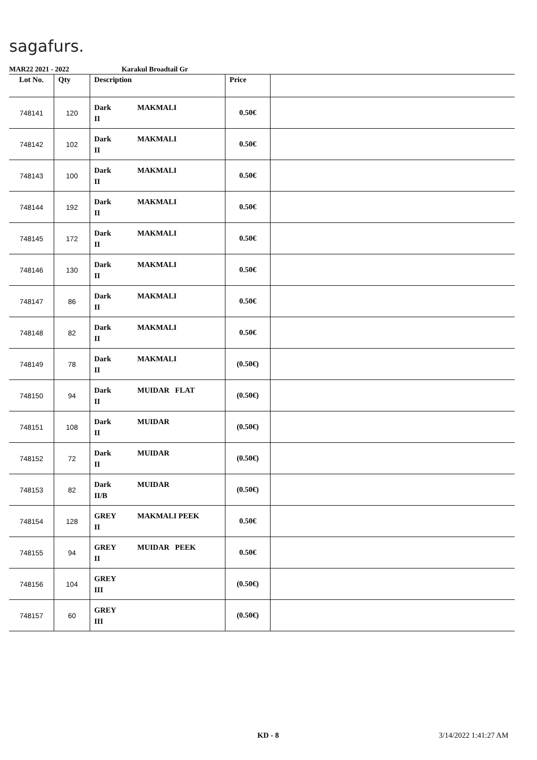sagafurs.
MAR22 2021 - 2022 Karakul Broadtail Gr
| Lot No. | Qty | Description | Price | |
| --- | --- | --- | --- | --- |
| 748141 | 120 | Dark MAKMALI II | 0.50€ | |
| 748142 | 102 | Dark MAKMALI II | 0.50€ | |
| 748143 | 100 | Dark MAKMALI II | 0.50€ | |
| 748144 | 192 | Dark MAKMALI II | 0.50€ | |
| 748145 | 172 | Dark MAKMALI II | 0.50€ | |
| 748146 | 130 | Dark MAKMALI II | 0.50€ | |
| 748147 | 86 | Dark MAKMALI II | 0.50€ | |
| 748148 | 82 | Dark MAKMALI II | 0.50€ | |
| 748149 | 78 | Dark MAKMALI II | (0.50€) | |
| 748150 | 94 | Dark MUIDAR FLAT II | (0.50€) | |
| 748151 | 108 | Dark MUIDAR II | (0.50€) | |
| 748152 | 72 | Dark MUIDAR II | (0.50€) | |
| 748153 | 82 | Dark MUIDAR II/B | (0.50€) | |
| 748154 | 128 | GREY MAKMALI PEEK II | 0.50€ | |
| 748155 | 94 | GREY MUIDAR PEEK II | 0.50€ | |
| 748156 | 104 | GREY III | (0.50€) | |
| 748157 | 60 | GREY III | (0.50€) | |
KD - 8 3/14/2022 1:41:27 AM